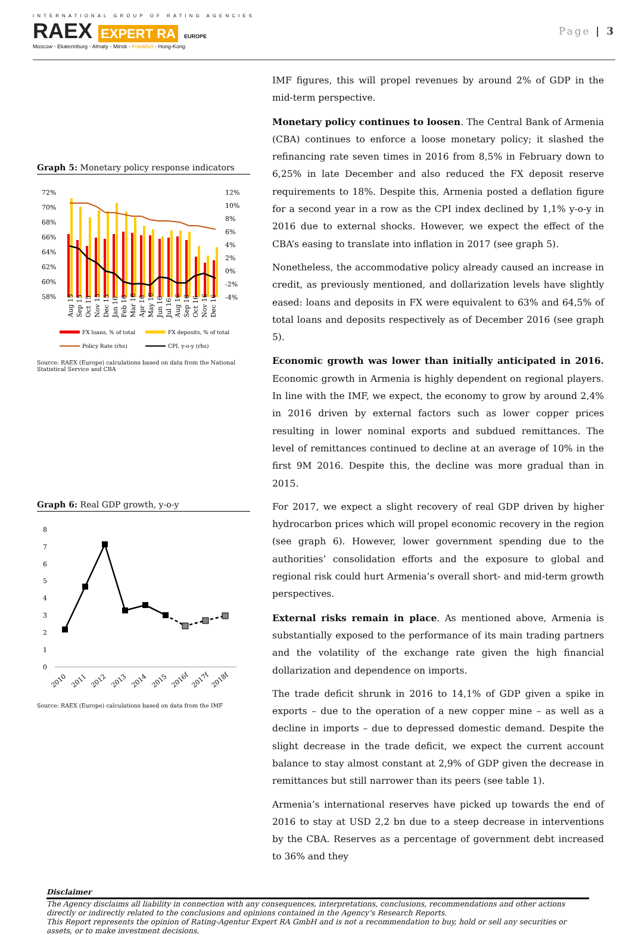INTERNATIONAL GROUP OF RATING AGENCIES
RAEX EXPERT RA EUROPE
Moscow - Ekaterinburg - Almaty - Minsk - Frankfurt - Hong-Kong
Page | 3
Graph 5: Monetary policy response indicators
72%
70%
68%
66%
64%
62%
60%
58%
12%
10%
8%
6%
4%
2%
0%
-2%
-4%
Aug 15
Sep 15
Oct 15
Nov 15
Dec 15
Jan 16
Feb 16
Mar 16
Apr 16
May 16
Jun 16
Jul 16
Aug 16
Sep 16
Oct 16
Nov 16
Dec 16
FX loans, % of total
FX deposits, % of total
Policy Rate (rhs)
CPI, y-o-y (rhs)
Source: RAEX (Europe) calculations based on data from the National Statistical Service and CBA
Graph 6: Real GDP growth, y-o-y
8
7
6
5
4
3
2
1
0
2010
2011
2012
2013
2014
2015
2016f
2017f
2018f
Source: RAEX (Europe) calculations based on data from the IMF
IMF figures, this will propel revenues by around 2% of GDP in the mid-term perspective.
Monetary policy continues to loosen. The Central Bank of Armenia (CBA) continues to enforce a loose monetary policy; it slashed the refinancing rate seven times in 2016 from 8,5% in February down to 6,25% in late December and also reduced the FX deposit reserve requirements to 18%. Despite this, Armenia posted a deflation figure for a second year in a row as the CPI index declined by 1,1% y-o-y in 2016 due to external shocks. However, we expect the effect of the CBA’s easing to translate into inflation in 2017 (see graph 5).
Nonetheless, the accommodative policy already caused an increase in credit, as previously mentioned, and dollarization levels have slightly eased: loans and deposits in FX were equivalent to 63% and 64,5% of total loans and deposits respectively as of December 2016 (see graph 5).
Economic growth was lower than initially anticipated in 2016. Economic growth in Armenia is highly dependent on regional players. In line with the IMF, we expect, the economy to grow by around 2,4% in 2016 driven by external factors such as lower copper prices resulting in lower nominal exports and subdued remittances. The level of remittances continued to decline at an average of 10% in the first 9M 2016. Despite this, the decline was more gradual than in 2015.
For 2017, we expect a slight recovery of real GDP driven by higher hydrocarbon prices which will propel economic recovery in the region (see graph 6). However, lower government spending due to the authorities’ consolidation efforts and the exposure to global and regional risk could hurt Armenia’s overall short- and mid-term growth perspectives.
External risks remain in place. As mentioned above, Armenia is substantially exposed to the performance of its main trading partners and the volatility of the exchange rate given the high financial dollarization and dependence on imports.
The trade deficit shrunk in 2016 to 14,1% of GDP given a spike in exports – due to the operation of a new copper mine – as well as a decline in imports – due to depressed domestic demand. Despite the slight decrease in the trade deficit, we expect the current account balance to stay almost constant at 2,9% of GDP given the decrease in remittances but still narrower than its peers (see table 1).
Armenia’s international reserves have picked up towards the end of 2016 to stay at USD 2,2 bn due to a steep decrease in interventions by the CBA. Reserves as a percentage of government debt increased to 36% and they
Disclaimer
The Agency disclaims all liability in connection with any consequences, interpretations, conclusions, recommendations and other actions directly or indirectly related to the conclusions and opinions contained in the Agency’s Research Reports.
This Report represents the opinion of Rating-Agentur Expert RA GmbH and is not a recommendation to buy, hold or sell any securities or assets, or to make investment decisions.